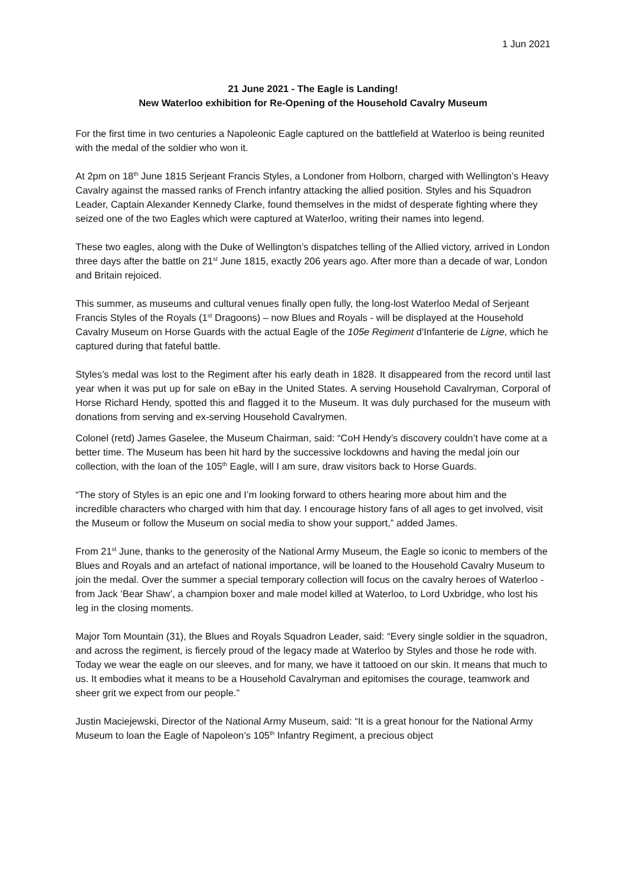1 Jun 2021
21 June 2021 - The Eagle is Landing!
New Waterloo exhibition for Re-Opening of the Household Cavalry Museum
For the first time in two centuries a Napoleonic Eagle captured on the battlefield at Waterloo is being reunited with the medal of the soldier who won it.
At 2pm on 18<sup>th</sup> June 1815 Serjeant Francis Styles, a Londoner from Holborn, charged with Wellington’s Heavy Cavalry against the massed ranks of French infantry attacking the allied position. Styles and his Squadron Leader, Captain Alexander Kennedy Clarke, found themselves in the midst of desperate fighting where they seized one of the two Eagles which were captured at Waterloo, writing their names into legend.
These two eagles, along with the Duke of Wellington’s dispatches telling of the Allied victory, arrived in London three days after the battle on 21<sup>st</sup> June 1815, exactly 206 years ago. After more than a decade of war, London and Britain rejoiced.
This summer, as museums and cultural venues finally open fully, the long-lost Waterloo Medal of Serjeant Francis Styles of the Royals (1<sup>st</sup> Dragoons) – now Blues and Royals - will be displayed at the Household Cavalry Museum on Horse Guards with the actual Eagle of the 105e Regiment d'Infanterie de Ligne, which he captured during that fateful battle.
Styles’s medal was lost to the Regiment after his early death in 1828. It disappeared from the record until last year when it was put up for sale on eBay in the United States. A serving Household Cavalryman, Corporal of Horse Richard Hendy, spotted this and flagged it to the Museum. It was duly purchased for the museum with donations from serving and ex-serving Household Cavalrymen.
Colonel (retd) James Gaselee, the Museum Chairman, said: “CoH Hendy’s discovery couldn’t have come at a better time. The Museum has been hit hard by the successive lockdowns and having the medal join our collection, with the loan of the 105<sup>th</sup> Eagle, will I am sure, draw visitors back to Horse Guards.
“The story of Styles is an epic one and I’m looking forward to others hearing more about him and the incredible characters who charged with him that day. I encourage history fans of all ages to get involved, visit the Museum or follow the Museum on social media to show your support,” added James.
From 21<sup>st</sup> June, thanks to the generosity of the National Army Museum, the Eagle so iconic to members of the Blues and Royals and an artefact of national importance, will be loaned to the Household Cavalry Museum to join the medal. Over the summer a special temporary collection will focus on the cavalry heroes of Waterloo - from Jack ‘Bear Shaw’, a champion boxer and male model killed at Waterloo, to Lord Uxbridge, who lost his leg in the closing moments.
Major Tom Mountain (31), the Blues and Royals Squadron Leader, said: “Every single soldier in the squadron, and across the regiment, is fiercely proud of the legacy made at Waterloo by Styles and those he rode with. Today we wear the eagle on our sleeves, and for many, we have it tattooed on our skin. It means that much to us. It embodies what it means to be a Household Cavalryman and epitomises the courage, teamwork and sheer grit we expect from our people.”
Justin Maciejewski, Director of the National Army Museum, said: “It is a great honour for the National Army Museum to loan the Eagle of Napoleon’s 105<sup>th</sup> Infantry Regiment, a precious object